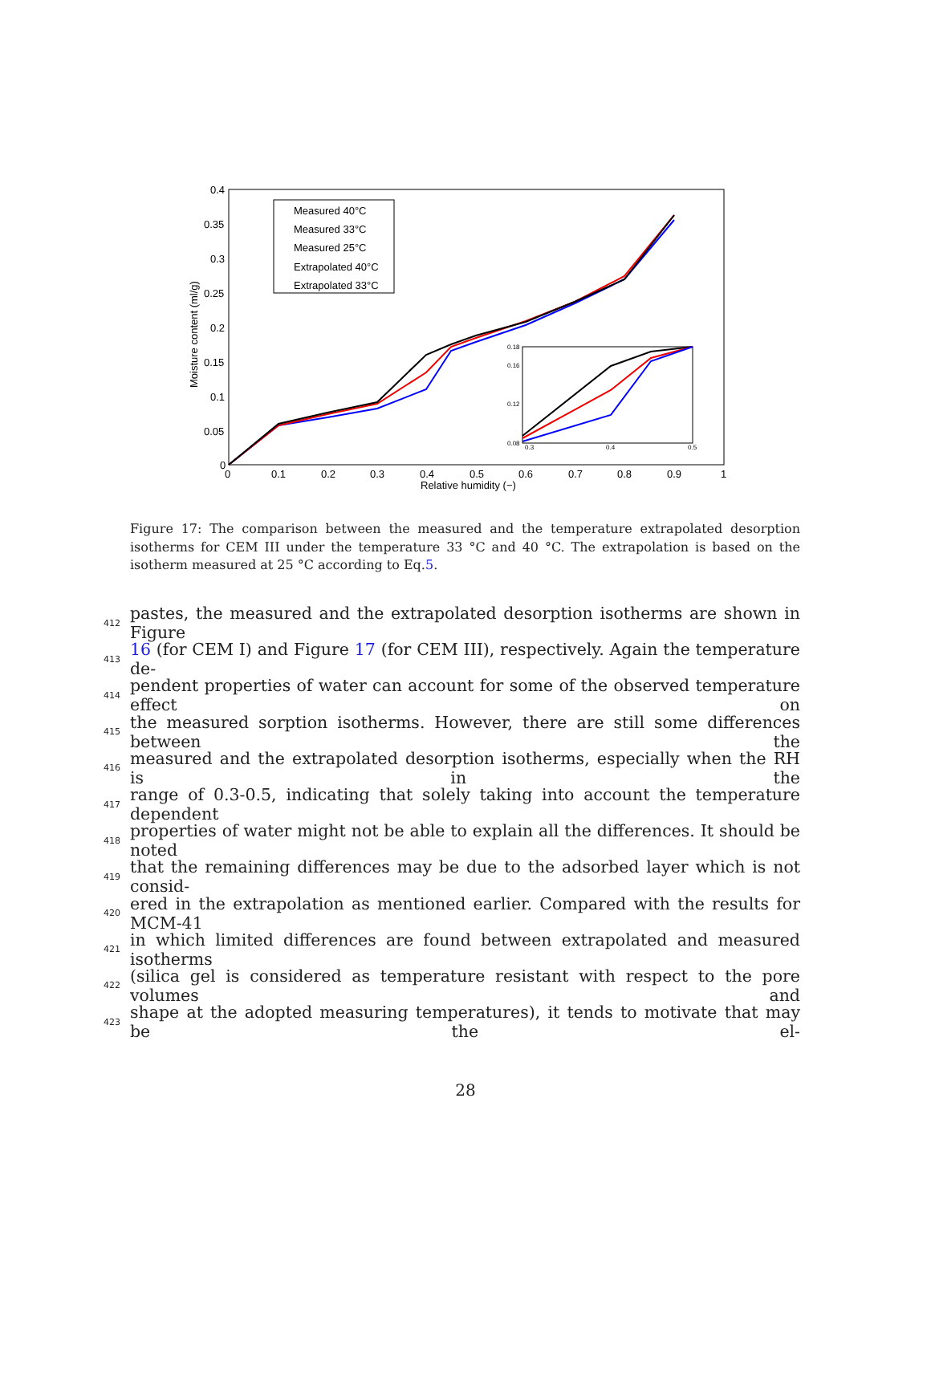0.4
0.35
0.3
0.25
0.2
0.15
0.1
0.05
0
0
0.1
0.2
0.3
0.4
0.5
0.6
0.7
0.8
0.9
1
Relative humidity (−)
Moisture content (ml/g)
Measured 40°C
Measured 33°C
Measured 25°C
Extrapolated 40°C
Extrapolated 33°C
0.18
0.16
0.12
0.08
0.3
0.4
0.5
Figure 17: The comparison between the measured and the temperature extrapolated desorption isotherms for CEM III under the temperature 33 °C and 40 °C. The extrapolation is based on the isotherm measured at 25 °C according to Eq.5.
412 pastes, the measured and the extrapolated desorption isotherms are shown in Figure
413 16 (for CEM I) and Figure 17 (for CEM III), respectively. Again the temperature de-
414 pendent properties of water can account for some of the observed temperature effect on
415 the measured sorption isotherms. However, there are still some differences between the
416 measured and the extrapolated desorption isotherms, especially when the RH is in the
417 range of 0.3-0.5, indicating that solely taking into account the temperature dependent
418 properties of water might not be able to explain all the differences. It should be noted
419 that the remaining differences may be due to the adsorbed layer which is not consid-
420 ered in the extrapolation as mentioned earlier. Compared with the results for MCM-41
421 in which limited differences are found between extrapolated and measured isotherms
422 (silica gel is considered as temperature resistant with respect to the pore volumes and
423 shape at the adopted measuring temperatures), it tends to motivate that may be the el-
28